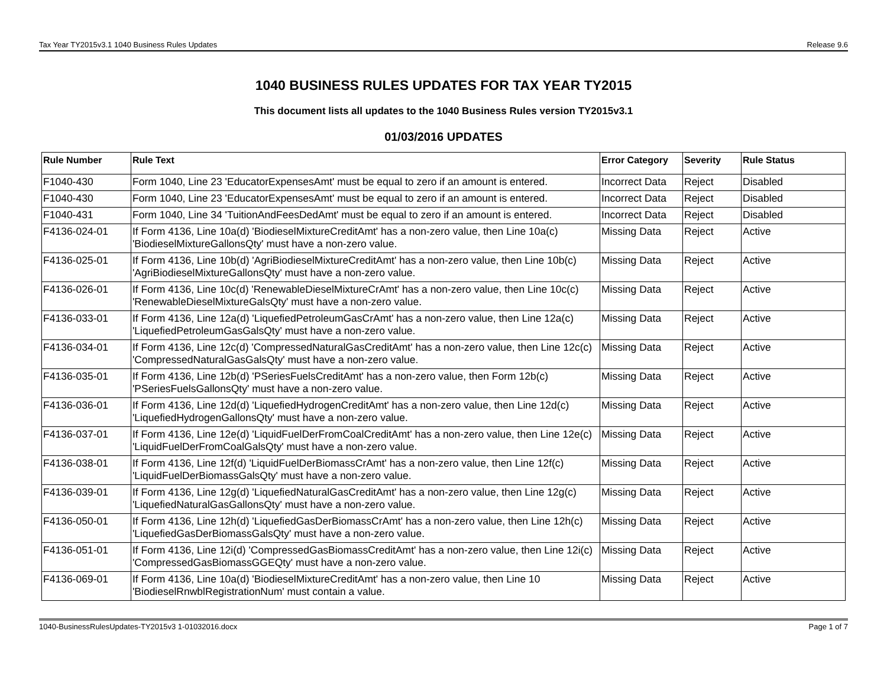Tax Year TY2015v3.1 1040 Business Rules Updates Release 9.6
1040 BUSINESS RULES UPDATES FOR TAX YEAR TY2015
This document lists all updates to the 1040 Business Rules version TY2015v3.1
01/03/2016 UPDATES
| Rule Number | Rule Text | Error Category | Severity | Rule Status |
| --- | --- | --- | --- | --- |
| F1040-430 | Form 1040, Line 23 'EducatorExpensesAmt' must be equal to zero if an amount is entered. | Incorrect Data | Reject | Disabled |
| F1040-430 | Form 1040, Line 23 'EducatorExpensesAmt' must be equal to zero if an amount is entered. | Incorrect Data | Reject | Disabled |
| F1040-431 | Form 1040, Line 34 'TuitionAndFeesDedAmt' must be equal to zero if an amount is entered. | Incorrect Data | Reject | Disabled |
| F4136-024-01 | If Form 4136, Line 10a(d) 'BiodieselMixtureCreditAmt' has a non-zero value, then Line 10a(c) 'BiodieselMixtureGallonsQty' must have a non-zero value. | Missing Data | Reject | Active |
| F4136-025-01 | If Form 4136, Line 10b(d) 'AgriBiodieselMixtureCreditAmt' has a non-zero value, then Line 10b(c) 'AgriBiodieselMixtureGallonsQty' must have a non-zero value. | Missing Data | Reject | Active |
| F4136-026-01 | If Form 4136, Line 10c(d) 'RenewableDieselMixtureCrAmt' has a non-zero value, then Line 10c(c) 'RenewableDieselMixtureGalsQty' must have a non-zero value. | Missing Data | Reject | Active |
| F4136-033-01 | If Form 4136, Line 12a(d) 'LiquefiedPetroleumGasCrAmt' has a non-zero value, then Line 12a(c) 'LiquefiedPetroleumGasGalsQty' must have a non-zero value. | Missing Data | Reject | Active |
| F4136-034-01 | If Form 4136, Line 12c(d) 'CompressedNaturalGasCreditAmt' has a non-zero value, then Line 12c(c) 'CompressedNaturalGasGalsQty' must have a non-zero value. | Missing Data | Reject | Active |
| F4136-035-01 | If Form 4136, Line 12b(d) 'PSeriesFuelsCreditAmt' has a non-zero value, then Form 12b(c) 'PSeriesFuelsGallonsQty' must have a non-zero value. | Missing Data | Reject | Active |
| F4136-036-01 | If Form 4136, Line 12d(d) 'LiquefiedHydrogenCreditAmt' has a non-zero value, then Line 12d(c) 'LiquefiedHydrogenGallonsQty' must have a non-zero value. | Missing Data | Reject | Active |
| F4136-037-01 | If Form 4136, Line 12e(d) 'LiquidFuelDerFromCoalCreditAmt' has a non-zero value, then Line 12e(c) 'LiquidFuelDerFromCoalGalsQty' must have a non-zero value. | Missing Data | Reject | Active |
| F4136-038-01 | If Form 4136, Line 12f(d) 'LiquidFuelDerBiomassCrAmt' has a non-zero value, then Line 12f(c) 'LiquidFuelDerBiomassGalsQty' must have a non-zero value. | Missing Data | Reject | Active |
| F4136-039-01 | If Form 4136, Line 12g(d) 'LiquefiedNaturalGasCreditAmt' has a non-zero value, then Line 12g(c) 'LiquefiedNaturalGasGallonsQty' must have a non-zero value. | Missing Data | Reject | Active |
| F4136-050-01 | If Form 4136, Line 12h(d) 'LiquefiedGasDerBiomassCrAmt' has a non-zero value, then Line 12h(c) 'LiquefiedGasDerBiomassGalsQty' must have a non-zero value. | Missing Data | Reject | Active |
| F4136-051-01 | If Form 4136, Line 12i(d) 'CompressedGasBiomassCreditAmt' has a non-zero value, then Line 12i(c) 'CompressedGasBiomassGGEQty' must have a non-zero value. | Missing Data | Reject | Active |
| F4136-069-01 | If Form 4136, Line 10a(d) 'BiodieselMixtureCreditAmt' has a non-zero value, then Line 10 'BiodieselRnwblRegistrationNum' must contain a value. | Missing Data | Reject | Active |
1040-BusinessRulesUpdates-TY2015v3 1-01032016.docx Page 1 of 7